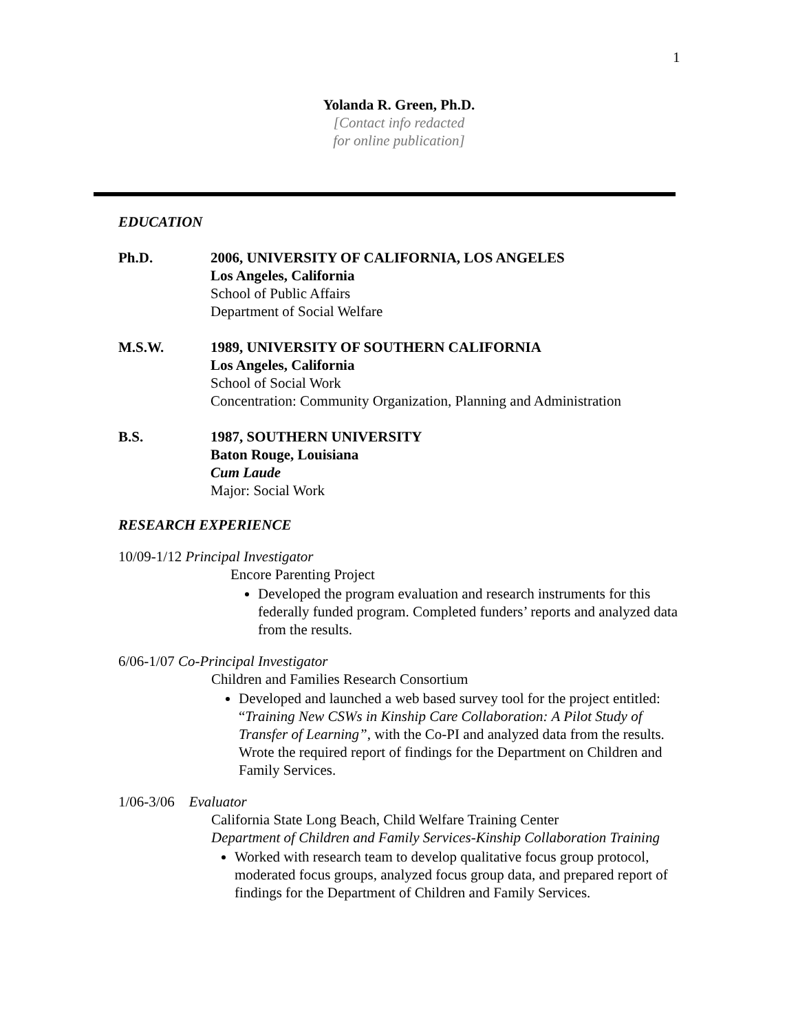1
Yolanda R. Green, Ph.D.
[Contact info redacted
for online publication]
EDUCATION
Ph.D. 2006, UNIVERSITY OF CALIFORNIA, LOS ANGELES
Los Angeles, California
School of Public Affairs
Department of Social Welfare
M.S.W. 1989, UNIVERSITY OF SOUTHERN CALIFORNIA
Los Angeles, California
School of Social Work
Concentration: Community Organization, Planning and Administration
B.S. 1987, SOUTHERN UNIVERSITY
Baton Rouge, Louisiana
Cum Laude
Major: Social Work
RESEARCH EXPERIENCE
10/09-1/12 Principal Investigator
Encore Parenting Project
Developed the program evaluation and research instruments for this federally funded program. Completed funders’ reports and analyzed data from the results.
6/06-1/07 Co-Principal Investigator
Children and Families Research Consortium
Developed and launched a web based survey tool for the project entitled: “Training New CSWs in Kinship Care Collaboration: A Pilot Study of Transfer of Learning”, with the Co-PI and analyzed data from the results. Wrote the required report of findings for the Department on Children and Family Services.
1/06-3/06 Evaluator
California State Long Beach, Child Welfare Training Center
Department of Children and Family Services-Kinship Collaboration Training
Worked with research team to develop qualitative focus group protocol, moderated focus groups, analyzed focus group data, and prepared report of findings for the Department of Children and Family Services.